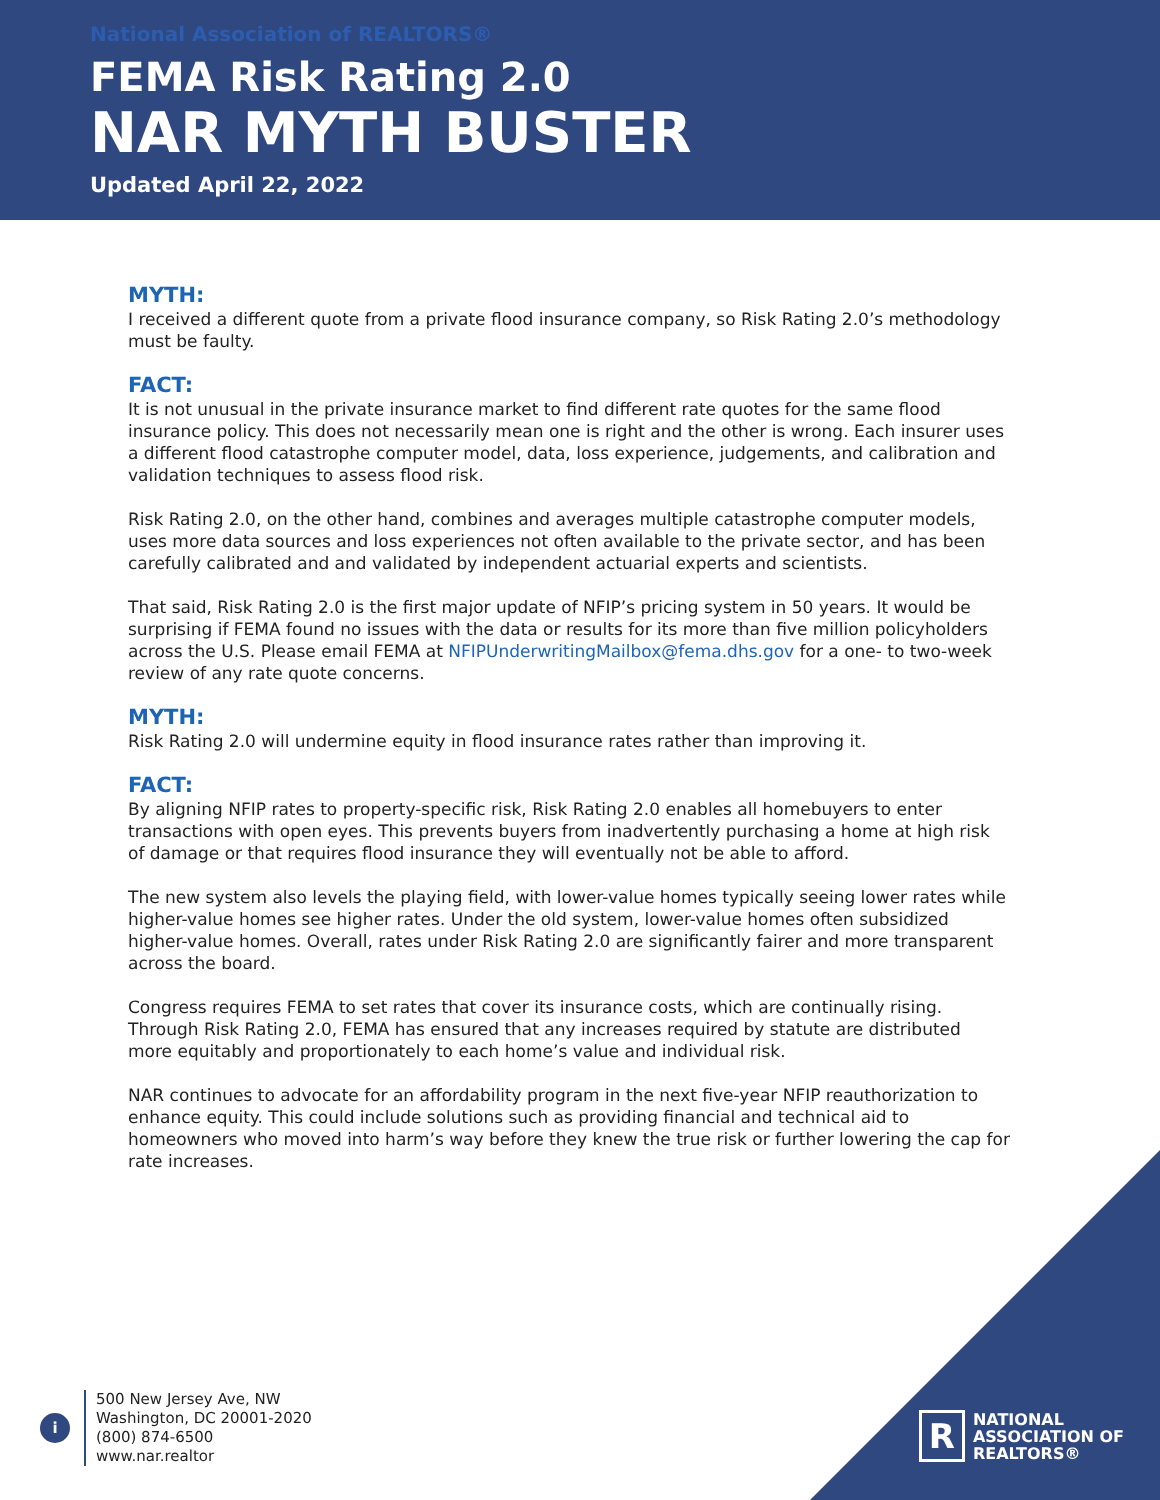National Association of REALTORS®
FEMA Risk Rating 2.0
NAR MYTH BUSTER
Updated April 22, 2022
MYTH:
I received a different quote from a private flood insurance company, so Risk Rating 2.0’s methodology must be faulty.
FACT:
It is not unusual in the private insurance market to find different rate quotes for the same flood insurance policy. This does not necessarily mean one is right and the other is wrong. Each insurer uses a different flood catastrophe computer model, data, loss experience, judgements, and calibration and validation techniques to assess flood risk.
Risk Rating 2.0, on the other hand, combines and averages multiple catastrophe computer models, uses more data sources and loss experiences not often available to the private sector, and has been carefully calibrated and and validated by independent actuarial experts and scientists.
That said, Risk Rating 2.0 is the first major update of NFIP’s pricing system in 50 years. It would be surprising if FEMA found no issues with the data or results for its more than five million policyholders across the U.S. Please email FEMA at NFIPUnderwritingMailbox@fema.dhs.gov for a one- to two-week review of any rate quote concerns.
MYTH:
Risk Rating 2.0 will undermine equity in flood insurance rates rather than improving it.
FACT:
By aligning NFIP rates to property-specific risk, Risk Rating 2.0 enables all homebuyers to enter transactions with open eyes. This prevents buyers from inadvertently purchasing a home at high risk of damage or that requires flood insurance they will eventually not be able to afford.
The new system also levels the playing field, with lower-value homes typically seeing lower rates while higher-value homes see higher rates. Under the old system, lower-value homes often subsidized higher-value homes. Overall, rates under Risk Rating 2.0 are significantly fairer and more transparent across the board.
Congress requires FEMA to set rates that cover its insurance costs, which are continually rising. Through Risk Rating 2.0, FEMA has ensured that any increases required by statute are distributed more equitably and proportionately to each home’s value and individual risk.
NAR continues to advocate for an affordability program in the next five-year NFIP reauthorization to enhance equity. This could include solutions such as providing financial and technical aid to homeowners who moved into harm’s way before they knew the true risk or further lowering the cap for rate increases.
i
500 New Jersey Ave, NW
Washington, DC 20001-2020
(800) 874-6500
www.nar.realtor
R
NATIONAL
ASSOCIATION OF
REALTORS®